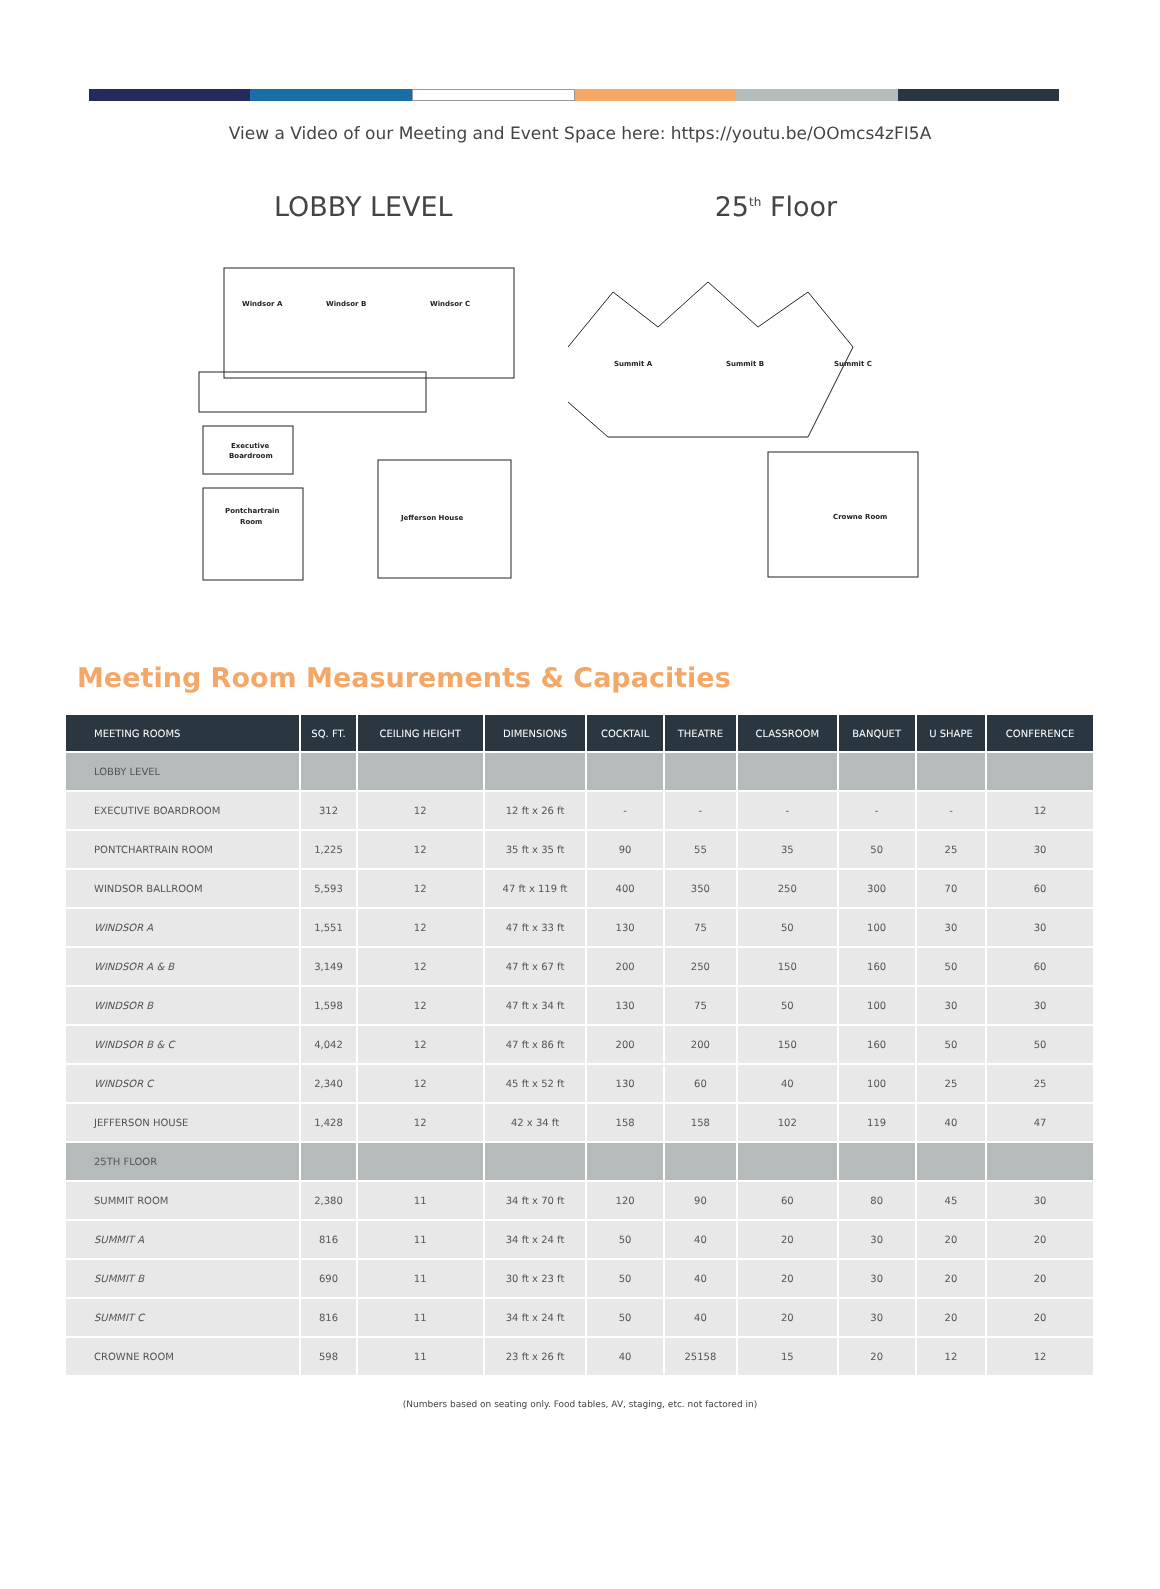View a Video of our Meeting and Event Space here: https://youtu.be/OOmcs4zFI5A
LOBBY LEVEL 25<sup>th</sup> Floor
Windsor A
Windsor B
Windsor C
Executive
Boardroom
Pontchartrain
Room
Jefferson House
Summit A
Summit B
Summit C
Crowne Room
Meeting Room Measurements & Capacities
| MEETING ROOMS | SQ. FT. | CEILING HEIGHT | DIMENSIONS | COCKTAIL | THEATRE | CLASSROOM | BANQUET | U SHAPE | CONFERENCE |
| --- | --- | --- | --- | --- | --- | --- | --- | --- | --- |
| LOBBY LEVEL | | | | | | | | | |
| EXECUTIVE BOARDROOM | 312 | 12 | 12 ft x 26 ft | - | - | - | - | - | 12 |
| PONTCHARTRAIN ROOM | 1,225 | 12 | 35 ft x 35 ft | 90 | 55 | 35 | 50 | 25 | 30 |
| WINDSOR BALLROOM | 5,593 | 12 | 47 ft x 119 ft | 400 | 350 | 250 | 300 | 70 | 60 |
| WINDSOR A | 1,551 | 12 | 47 ft x 33 ft | 130 | 75 | 50 | 100 | 30 | 30 |
| WINDSOR A & B | 3,149 | 12 | 47 ft x 67 ft | 200 | 250 | 150 | 160 | 50 | 60 |
| WINDSOR B | 1,598 | 12 | 47 ft x 34 ft | 130 | 75 | 50 | 100 | 30 | 30 |
| WINDSOR B & C | 4,042 | 12 | 47 ft x 86 ft | 200 | 200 | 150 | 160 | 50 | 50 |
| WINDSOR C | 2,340 | 12 | 45 ft x 52 ft | 130 | 60 | 40 | 100 | 25 | 25 |
| JEFFERSON HOUSE | 1,428 | 12 | 42 x 34 ft | 158 | 158 | 102 | 119 | 40 | 47 |
| 25TH FLOOR | | | | | | | | | |
| SUMMIT ROOM | 2,380 | 11 | 34 ft x 70 ft | 120 | 90 | 60 | 80 | 45 | 30 |
| SUMMIT A | 816 | 11 | 34 ft x 24 ft | 50 | 40 | 20 | 30 | 20 | 20 |
| SUMMIT B | 690 | 11 | 30 ft x 23 ft | 50 | 40 | 20 | 30 | 20 | 20 |
| SUMMIT C | 816 | 11 | 34 ft x 24 ft | 50 | 40 | 20 | 30 | 20 | 20 |
| CROWNE ROOM | 598 | 11 | 23 ft x 26 ft | 40 | 25158 | 15 | 20 | 12 | 12 |
(Numbers based on seating only. Food tables, AV, staging, etc. not factored in)